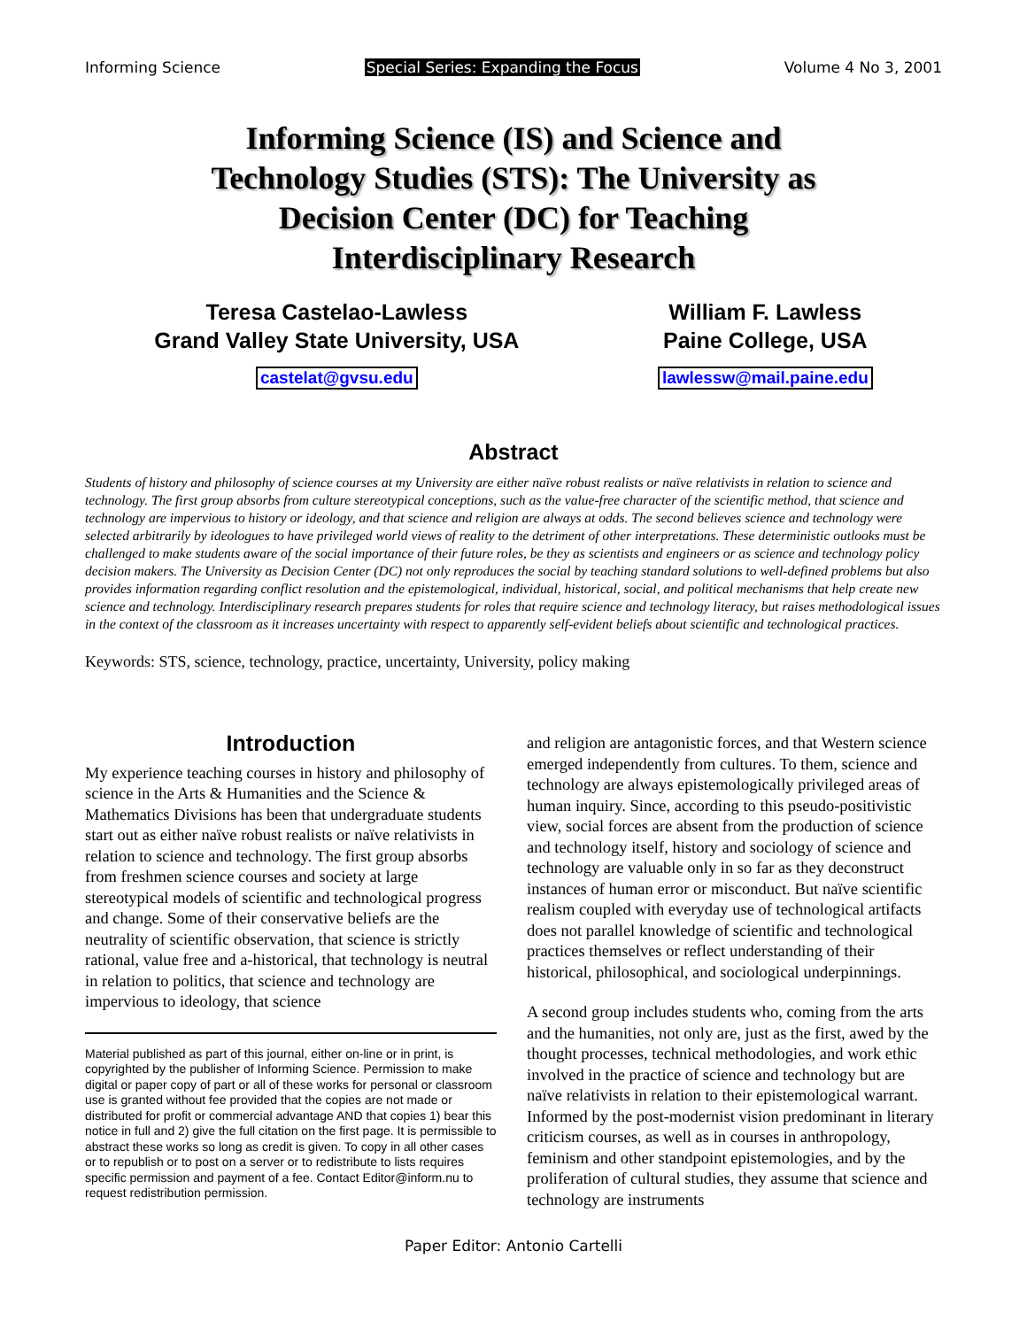Informing Science Special Series: Expanding the Focus Volume 4 No 3, 2001
Informing Science (IS) and Science and Technology Studies (STS): The University as Decision Center (DC) for Teaching Interdisciplinary Research
Teresa Castelao-Lawless
Grand Valley State University, USA
castelat@gvsu.edu
William F. Lawless
Paine College, USA
lawlessw@mail.paine.edu
Abstract
Students of history and philosophy of science courses at my University are either naïve robust realists or naïve relativists in relation to science and technology. The first group absorbs from culture stereotypical conceptions, such as the value-free character of the scientific method, that science and technology are impervious to history or ideology, and that science and religion are always at odds. The second believes science and technology were selected arbitrarily by ideologues to have privileged world views of reality to the detriment of other interpretations. These deterministic outlooks must be challenged to make students aware of the social importance of their future roles, be they as scientists and engineers or as science and technology policy decision makers. The University as Decision Center (DC) not only reproduces the social by teaching standard solutions to well-defined problems but also provides information regarding conflict resolution and the epistemological, individual, historical, social, and political mechanisms that help create new science and technology. Interdisciplinary research prepares students for roles that require science and technology literacy, but raises methodological issues in the context of the classroom as it increases uncertainty with respect to apparently self-evident beliefs about scientific and technological practices.
Keywords: STS, science, technology, practice, uncertainty, University, policy making
Introduction
My experience teaching courses in history and philosophy of science in the Arts & Humanities and the Science & Mathematics Divisions has been that undergraduate students start out as either naïve robust realists or naïve relativists in relation to science and technology. The first group absorbs from freshmen science courses and society at large stereotypical models of scientific and technological progress and change. Some of their conservative beliefs are the neutrality of scientific observation, that science is strictly rational, value free and a-historical, that technology is neutral in relation to politics, that science and technology are impervious to ideology, that science
Material published as part of this journal, either on-line or in print, is copyrighted by the publisher of Informing Science. Permission to make digital or paper copy of part or all of these works for personal or classroom use is granted without fee provided that the copies are not made or distributed for profit or commercial advantage AND that copies 1) bear this notice in full and 2) give the full citation on the first page. It is permissible to abstract these works so long as credit is given. To copy in all other cases or to republish or to post on a server or to redistribute to lists requires specific permission and payment of a fee. Contact Editor@inform.nu to request redistribution permission.
and religion are antagonistic forces, and that Western science emerged independently from cultures. To them, science and technology are always epistemologically privileged areas of human inquiry. Since, according to this pseudo-positivistic view, social forces are absent from the production of science and technology itself, history and sociology of science and technology are valuable only in so far as they deconstruct instances of human error or misconduct. But naïve scientific realism coupled with everyday use of technological artifacts does not parallel knowledge of scientific and technological practices themselves or reflect understanding of their historical, philosophical, and sociological underpinnings.
A second group includes students who, coming from the arts and the humanities, not only are, just as the first, awed by the thought processes, technical methodologies, and work ethic involved in the practice of science and technology but are naïve relativists in relation to their epistemological warrant. Informed by the post-modernist vision predominant in literary criticism courses, as well as in courses in anthropology, feminism and other standpoint epistemologies, and by the proliferation of cultural studies, they assume that science and technology are instruments
Paper Editor: Antonio Cartelli